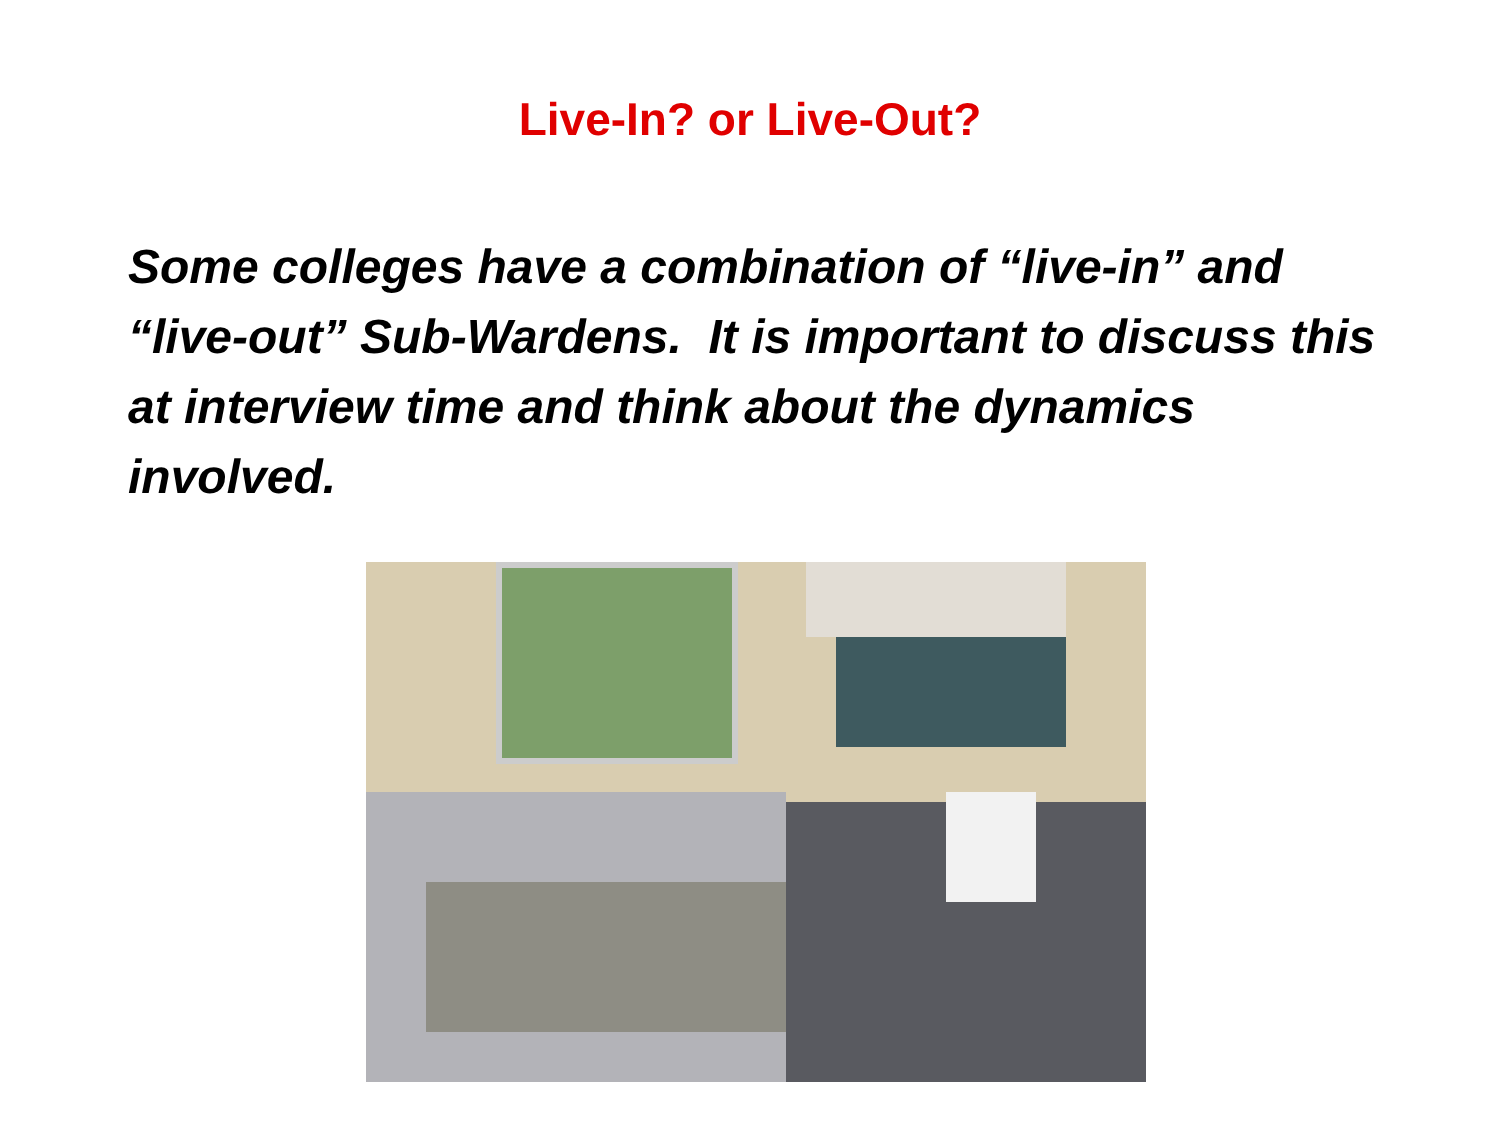Live-In? or Live-Out?
Some colleges have a combination of “live-in” and “live-out” Sub-Wardens. It is important to discuss this at interview time and think about the dynamics involved.